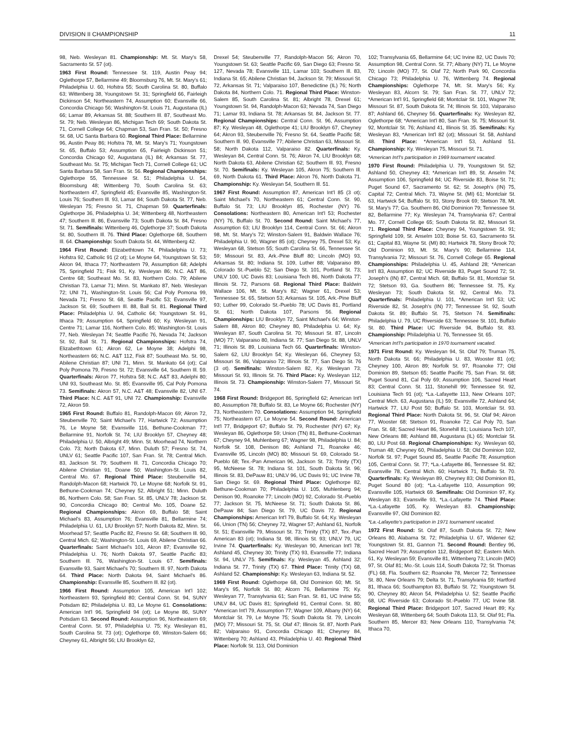DIVISION II CHAMPIONSHIP 11
98, Neb. Wesleyan 81. Championship: Mt. St. Mary's 58, Sacramento St. 57 (ot).
1963 First Round: Tennessee St. 119, Austin Peay 94; Oglethorpe 57, Bellarmine 49; Bloomsburg 76, Mt. St. Mary's 61; Philadelphia U. 60, Hofstra 55; South Carolina St. 80, Buffalo 63; Wittenberg 38, Youngstown St. 31; Springfield 66, Fairleigh Dickinson 54; Northeastern 74, Assumption 60; Evansville 66, Concordia Chicago 56; Washington-St. Louis 71, Augustana (IL) 66; Lamar 89, Arkansas St. 88; Southern Ill. 87, Southeast Mo. St. 79; Neb. Wesleyan 86, Michigan Tech 69; South Dakota St. 71, Cornell College 64; Chapman 53, San Fran. St. 50; Fresno St. 68, UC Santa Barbara 60. Regional Third Place: Bellarmine 96, Austin Peay 86; Hofstra 78, Mt. St. Mary's 71; Youngstown St. 65, Buffalo 53; Assumption 65, Fairleigh Dickinson 51; Concordia Chicago 92, Augustana (IL) 84; Arkansas St. 77, Southeast Mo. St. 75; Michigan Tech 71, Cornell College 61; UC Santa Barbara 58, San Fran. St. 56. Regional Championships: Oglethorpe 55, Tennessee St. 51; Philadelphia U. 54, Bloomsburg 48; Wittenberg 70, South Carolina St. 63; Northeastern 47, Springfield 45; Evansville 85, Washington-St. Louis 76; Southern Ill. 93, Lamar 84; South Dakota St. 77, Neb. Wesleyan 75; Fresno St. 71, Chapman 59. Quarterfinals: Oglethorpe 36, Philadelphia U. 34; Wittenberg 48, Northeastern 47; Southern Ill. 86, Evansville 73; South Dakota St. 84, Fresno St. 71. Semifinals: Wittenberg 46, Oglethorpe 37; South Dakota St. 80, Southern Ill. 76. Third Place: Oglethorpe 68, Southern Ill. 64. Championship: South Dakota St. 44, Wittenberg 42.
1964 First Round: Elizabethtown 74, Philadelphia U. 73; Hofstra 92, Catholic 91 (2 ot); Le Moyne 64, Youngstown St. 53; Akron 94, Ithaca 77; Northeastern 79, Assumption 68; Adelphi 75, Springfield 71; Fisk 91, Ky. Wesleyan 86; N.C. A&T 86, Centre 68; Southeast Mo. St. 83, Northern Colo. 79; Abilene Christian 73, Lamar 71; Minn. St. Mankato 87, Neb. Wesleyan 72; UNI 71, Washington-St. Louis 56; Cal Poly Pomona 99, Nevada 71; Fresno St. 68, Seattle Pacific 53; Evansville 97, Jackson St. 69; Southern Ill. 88, Ball St. 81. Regional Third Place: Philadelphia U. 94, Catholic 64; Youngstown St. 91, Ithaca 79; Assumption 64, Springfield 60; Ky. Wesleyan 91, Centre 71; Lamar 116, Northern Colo. 85; Washington-St. Louis 77, Neb. Wesleyan 74; Seattle Pacific 76, Nevada 74; Jackson St. 92, Ball St. 71. Regional Championships: Hofstra 74, Elizabethtown 61; Akron 62, Le Moyne 38; Adelphi 98, Northeastern 66; N.C. A&T 112, Fisk 87; Southeast Mo. St. 90, Abilene Christian 87; UNI 71, Minn. St. Mankato 64 (ot); Cal Poly Pomona 79, Fresno St. 72; Evansville 64, Southern Ill. 59. Quarterfinals: Akron 77, Hofstra 58; N.C. A&T 83, Adelphi 80; UNI 93, Southeast Mo. St. 85; Evansville 95, Cal Poly Pomona 73. Semifinals: Akron 57, N.C. A&T 48; Evansville 82, UNI 67. Third Place: N.C. A&T 91, UNI 72. Championship: Evansville 72, Akron 59.
1965 First Round: Buffalo 81, Randolph-Macon 69; Akron 72, Steubenville 70; Saint Michael's 77, Hartwick 72; Assumption 76, Le Moyne 58; Evansville 116, Bethune-Cookman 77; Bellarmine 91, Norfolk St. 74; LIU Brooklyn 57, Cheyney 48; Philadelphia U. 50, Albright 49; Minn. St. Moorhead 74, Northern Colo. 73; North Dakota 67, Minn. Duluth 57; Fresno St. 74, UNLV 61; Seattle Pacific 107, San Fran. St. 78; Central Mich. 83, Jackson St. 79; Southern Ill. 71, Concordia Chicago 70; Abilene Christian 91, Doane 50; Washington-St. Louis 82, Central Mo. 67. Regional Third Place: Steubenville 94, Randolph-Macon 68; Hartwick 70, Le Moyne 68; Norfolk St. 91, Bethune-Cookman 74; Cheyney 52, Albright 51; Minn. Duluth 86, Northern Colo. 58; San Fran. St. 85, UNLV 78; Jackson St. 90, Concordia Chicago 80; Central Mo. 105, Doane 52. Regional Championships: Akron 69, Buffalo 58; Saint Michael's 83, Assumption 76; Evansville 81, Bellarmine 74; Philadelphia U. 61, LIU Brooklyn 57; North Dakota 82, Minn. St. Moorhead 57; Seattle Pacific 82, Fresno St. 68; Southern Ill. 90, Central Mich. 62; Washington-St. Louis 69, Abilene Christian 66. Quarterfinals: Saint Michael's 101, Akron 87; Evansville 92, Philadelphia U. 76; North Dakota 97, Seattle Pacific 83; Southern Ill. 76, Washington-St. Louis 67. Semifinals: Evansville 93, Saint Michael's 70; Southern Ill. 97, North Dakota 64. Third Place: North Dakota 94, Saint Michael's 86. Championship: Evansville 85, Southern Ill. 82 (ot).
1966 First Round: Assumption 105, American Int'l 102; Northeastern 93, Springfield 80; Central Conn. St. 94, SUNY Potsdam 82; Philadelphia U. 83, Le Moyne 61. Consolations: American Int'l 96, Springfield 94 (ot); Le Moyne 86, SUNY Potsdam 63. Second Round: Assumption 96, Northeastern 69; Central Conn. St. 97, Philadelphia U. 75; Ky. Wesleyan 81, South Carolina St. 73 (ot); Oglethorpe 69, Winston-Salem 66; Cheyney 61, Albright 56; LIU Brooklyn 62,
Drexel 54; Steubenville 77, Randolph-Macon 56; Akron 70, Youngstown St. 63; Seattle Pacific 69, San Diego 63; Fresno St. 127, Nevada 78; Evansville 111, Lamar 103; Southern Ill. 83, Indiana St. 65; Abilene Christian 94, Jackson St. 79; Missouri St. 72, Arkansas St. 71; Valparaiso 107, Benedictine (IL) 76; North Dakota 84, Northern Colo. 71. Regional Third Place: Winston-Salem 85, South Carolina St. 81; Albright 78, Drexel 61; Youngstown St. 94, Randolph-Macon 63; Nevada 74, San Diego 71; Lamar 93, Indiana St. 78; Arkansas St. 84, Jackson St. 77. Regional Championships: Central Conn. St. 96, Assumption 87; Ky. Wesleyan 48, Oglethorpe 41; LIU Brooklyn 67, Cheyney 64; Akron 93, Steubenville 76; Fresno St. 64, Seattle Pacific 58; Southern Ill. 90, Evansville 77; Abilene Christian 63, Missouri St. 58; North Dakota 112, Valparaiso 82. Quarterfinals: Ky. Wesleyan 84, Central Conn. St. 76; Akron 74, LIU Brooklyn 68; North Dakota 63, Abilene Christian 62; Southern Ill. 93, Fresno St. 70. Semifinals: Ky. Wesleyan 105, Akron 75; Southern Ill. 69, North Dakota 61. Third Place: Akron 76, North Dakota 71. Championship: Ky. Wesleyan 54, Southern Ill. 51.
1967 First Round: Assumption 87, American Int'l 85 (3 ot); Saint Michael's 70, Northeastern 61; Central Conn. St. 90, Buffalo St. 73; LIU Brooklyn 85, Rochester (NY) 76. Consolations: Northeastern 80, American Int'l 53; Rochester (NY) 76, Buffalo St. 70. Second Round: Saint Michael's 77, Assumption 63; LIU Brooklyn 114, Central Conn. St. 66; Akron 98, Mt. St. Mary's 72; Winston-Salem 91, Baldwin Wallace 76; Philadelphia U. 90, Wagner 85 (ot); Cheyney 75, Drexel 53; Ky. Wesleyan 68, Stetson 55; South Carolina St. 66, Tennessee St. 59; Missouri St. 83, Ark.-Pine Bluff 80; Lincoln (MO) 93, Arkansas St. 80; Indiana St. 109, Luther 88; Valparaiso 89, Colorado St.-Pueblo 52; San Diego St. 101, Portland St. 73; UNLV 100, UC Davis 83; Louisiana Tech 86, North Dakota 77; Illinois St. 72, Parsons 68. Regional Third Place: Baldwin Wallace 106, Mt. St. Mary's 82; Wagner 61, Drexel 53; Tennessee St. 65, Stetson 53; Arkansas St. 105, Ark.-Pine Bluff 93; Luther 99, Colorado St.-Pueblo 78; UC Davis 81, Portland St. 61; North Dakota 107, Parsons 56. Regional Championships: LIU Brooklyn 72, Saint Michael's 64; Winston-Salem 88, Akron 80; Cheyney 80, Philadelphia U. 64; Ky. Wesleyan 87, South Carolina St. 70; Missouri St. 87, Lincoln (MO) 77; Valparaiso 80, Indiana St. 77; San Diego St. 88, UNLV 71; Illinois St. 89, Louisiana Tech 66. Quarterfinals: Winston-Salem 62, LIU Brooklyn 54; Ky. Wesleyan 66, Cheyney 53; Missouri St. 86, Valparaiso 72; Illinois St. 77, San Diego St. 76 (3 ot). Semifinals: Winston-Salem 82, Ky. Wesleyan 73; Missouri St. 93, Illinois St. 76. Third Place: Ky. Wesleyan 112, Illinois St. 73. Championship: Winston-Salem 77, Missouri St. 74.
1968 First Round: Bridgeport 86, Springfield 62; American Int'l 80, Assumption 78; Buffalo St. 83, Le Moyne 66; Rochester (NY) 73, Northeastern 70. Consolations: Assumption 94, Springfield 75; Northeastern 67, Le Moyne 54. Second Round: American Int'l 77, Bridgeport 67; Buffalo St. 79, Rochester (NY) 67; Ky. Wesleyan 86, Oglethorpe 59; Union (TN) 81, Bethune-Cookman 67; Cheyney 94, Muhlenberg 67; Wagner 98, Philadelphia U. 84; Norfolk St. 108, Denison 86; Ashland 71, Roanoke 46; Evansville 95, Lincoln (MO) 80; Missouri St. 69, Colorado St.-Pueblo 68; Tex.-Pan American 96, Jackson St. 73; Trinity (TX) 95, McNeese St. 78; Indiana St. 101, South Dakota St. 96; Illinois St. 83, DePauw 81; UNLV 96, UC Davis 91; UC Irvine 78, San Diego St. 69. Regional Third Place: Oglethorpe 82, Bethune-Cookman 70; Philadelphia U. 105, Muhlenberg 94; Denison 90, Roanoke 77; Lincoln (MO) 92, Colorado St.-Pueblo 77; Jackson St. 75, McNeese St. 71; South Dakota St. 86, DePauw 84; San Diego St. 79, UC Davis 72. Regional Championships: American Int'l 79, Buffalo St. 64; Ky. Wesleyan 66, Union (TN) 56; Cheyney 72, Wagner 57; Ashland 61, Norfolk St. 51; Evansville 79, Missouri St. 73; Trinity (TX) 87, Tex.-Pan American 83 (ot); Indiana St. 98, Illinois St. 93; UNLV 79, UC Irvine 74. Quarterfinals: Ky. Wesleyan 90, American Int'l 78; Ashland 45, Cheyney 30; Trinity (TX) 93, Evansville 77; Indiana St. 94, UNLV 75. Semifinals: Ky. Wesleyan 45, Ashland 32; Indiana St. 77, Trinity (TX) 67. Third Place: Trinity (TX) 68, Ashland 52. Championship: Ky. Wesleyan 63, Indiana St. 52.
1969 First Round: Oglethorpe 68, Old Dominion 60; Mt. St. Mary's 95, Norfolk St. 80; Alcorn 76, Bellarmine 75; Ky. Wesleyan 77, Transylvania 61; San Fran. St. 81, UC Irvine 55; UNLV 84, UC Davis 81; Springfield 91, Central Conn. St. 80; *American Int'l 79, Assumption 77; Wagner 109, Albany (NY) 64; Montclair St. 79, Le Moyne 75; South Dakota St. 79, Lincoln (MO) 77; Missouri St. 75, St. Olaf 47; Illinois St. 87, North Park 82; Valparaiso 91, Concordia Chicago 81; Cheyney 84, Wittenberg 70; Ashland 43, Philadelphia U. 40. Regional Third Place: Norfolk St. 113, Old Dominion
102; Transylvania 65, Bellarmine 64; UC Irvine 82, UC Davis 70; Assumption 98, Central Conn. St. 77; Albany (NY) 71, Le Moyne 70; Lincoln (MO) 77, St. Olaf 72; North Park 90, Concordia Chicago 73; Philadelphia U. 76, Wittenberg 74. Regional Championships: Oglethorpe 74, Mt. St. Mary's 56; Ky. Wesleyan 83, Alcorn St. 79; San Fran. St. 77, UNLV 72; *American Int'l 91, Springfield 68; Montclair St. 101, Wagner 78; Missouri St. 87, South Dakota St. 74; Illinois St. 103, Valparaiso 87; Ashland 66, Cheyney 56. Quarterfinals: Ky. Wesleyan 82, Oglethorpe 68; *American Int'l 80, San Fran. St. 75; Missouri St. 92, Montclair St. 76; Ashland 41, Illinois St. 35. Semifinals: Ky. Wesleyan 83, *American Int'l 82 (ot); Missouri St. 58, Ashland 48. Third Place: *American Int'l 53, Ashland 51. Championship: Ky. Wesleyan 75, Missouri St. 71.
*American Int'l's participation in 1969 tournament vacated.
1970 First Round: Philadelphia U. 79, Youngstown St. 52; Ashland 50, Cheyney 43; *American Int'l 89, St. Anselm 74; Assumption 106, Springfield 84; UC Riverside 83, Boise St. 71; Puget Sound 67, Sacramento St. 62; St. Joseph's (IN) 75, Capital 72; Central Mich. 73, Wayne St. (MI) 61; Montclair St. 63, Hartwick 54; Buffalo St. 93, Stony Brook 69; Stetson 78, Mt. St. Mary's 77; Ga. Southern 86, Old Dominion 79; Tennessee St. 82, Bellarmine 77; Ky. Wesleyan 74, Transylvania 67; Central Mo. 77, Cornell College 65; South Dakota St. 82, Missouri St. 71. Regional Third Place: Cheyney 94, Youngstown St. 91; Springfield 109, St. Anselm 103; Boise St. 63, Sacramento St. 61; Capital 83, Wayne St. (MI) 80; Hartwick 78, Stony Brook 70; Old Dominion 93, Mt. St. Mary's 90; Bellarmine 114, Transylvania 72; Missouri St. 76, Cornell College 65. Regional Championships: Philadelphia U. 45, Ashland 28; *American Int'l 83, Assumption 82; UC Riverside 83, Puget Sound 72; St. Joseph's (IN) 87, Central Mich. 68; Buffalo St. 81, Montclair St. 72; Stetson 93, Ga. Southern 86; Tennessee St. 75, Ky. Wesleyan 73; South Dakota St. 92, Central Mo. 73. Quarterfinals: Philadelphia U. 101, *American Int'l 53; UC Riverside 82, St. Joseph's (IN) 77; Tennessee St. 92, South Dakota St. 89; Buffalo St. 75, Stetson 74. Semifinals: Philadelphia U. 79, UC Riverside 63; Tennessee St. 101, Buffalo St. 80. Third Place: UC Riverside 94, Buffalo St. 83. Championship: Philadelphia U. 76, Tennessee St. 65.
*American Int'l's participation in 1970 tournament vacated.
1971 First Round: Ky. Wesleyan 94, St. Olaf 79; Truman 75, North Dakota St. 66; Philadelphia U. 83, Wooster 81 (ot); Cheyney 100, Akron 89; Norfolk St. 97, Roanoke 77; Old Dominion 89, Stetson 65; Seattle Pacific 75, San Fran. St. 68; Puget Sound 81, Cal Poly 69; Assumption 106, Sacred Heart 83; Central Conn. St. 111, Stonehill 99; Tennessee St. 92, Louisiana Tech 91 (ot); *La.-Lafayette 113, New Orleans 107; Central Mich. 63, Augustana (IL) 59; Evansville 72, Ashland 64; Hartwick 77, LIU Post 50; Buffalo St. 103, Montclair St. 93. Regional Third Place: North Dakota St. 96, St. Olaf 94; Akron 77, Wooster 68; Stetson 91, Roanoke 72; Cal Poly 70, San Fran. St. 68; Sacred Heart 86, Stonehill 81; Louisiana Tech 107, New Orleans 88; Ashland 88, Augustana (IL) 65; Montclair St. 80, LIU Post 68. Regional Championships: Ky. Wesleyan 60, Truman 48; Cheyney 60, Philadelphia U. 58; Old Dominion 102, Norfolk St. 97; Puget Sound 85, Seattle Pacific 78; Assumption 105, Central Conn. St. 77; *La.-Lafayette 86, Tennessee St. 82; Evansville 78, Central Mich. 60; Hartwick 71, Buffalo St. 70. Quarterfinals: Ky. Wesleyan 89, Cheyney 83; Old Dominion 81, Puget Sound 80 (ot); *La.-Lafayette 110, Assumption 99; Evansville 105, Hartwick 69. Semifinals: Old Dominion 97, Ky. Wesleyan 83; Evansville 93, *La.-Lafayette 74. Third Place: *La.-Lafayette 105, Ky. Wesleyan 83. Championship: Evansville 97, Old Dominion 82.
*La.-Lafayette's participation in 1971 tournament vacated.
1972 First Round: St. Olaf 87, South Dakota St. 72; New Orleans 80, Alabama St. 72; Philadelphia U. 67, Widener 62; Youngstown St. 81, Gannon 71. Second Round: Bentley 96, Sacred Heart 79; Assumption 112, Bridgeport 82; Eastern Mich. 61, Ky. Wesleyan 59; Evansville 81, Wittenberg 73; Lincoln (MO) 97, St. Olaf 81; Mo.-St. Louis 114, South Dakota 72; St. Thomas (FL) 68, Fla. Southern 62; Roanoke 78, Mercer 72; Tennessee St. 80, New Orleans 79; Delta St. 71, Transylvania 59; Hartford 81, Ithaca 66; Southampton 83, Buffalo St. 72; Youngstown St. 90, Cheyney 80; Akron 54, Philadelphia U. 52; Seattle Pacific 68, UC Riverside 63; Colorado St.-Pueblo 77, UC Irvine 58. Regional Third Place: Bridgeport 107, Sacred Heart 89; Ky. Wesleyan 68, Wittenberg 64; South Dakota 113, St. Olaf 91; Fla. Southern 85, Mercer 83; New Orleans 110, Transylvania 74; Ithaca 70,